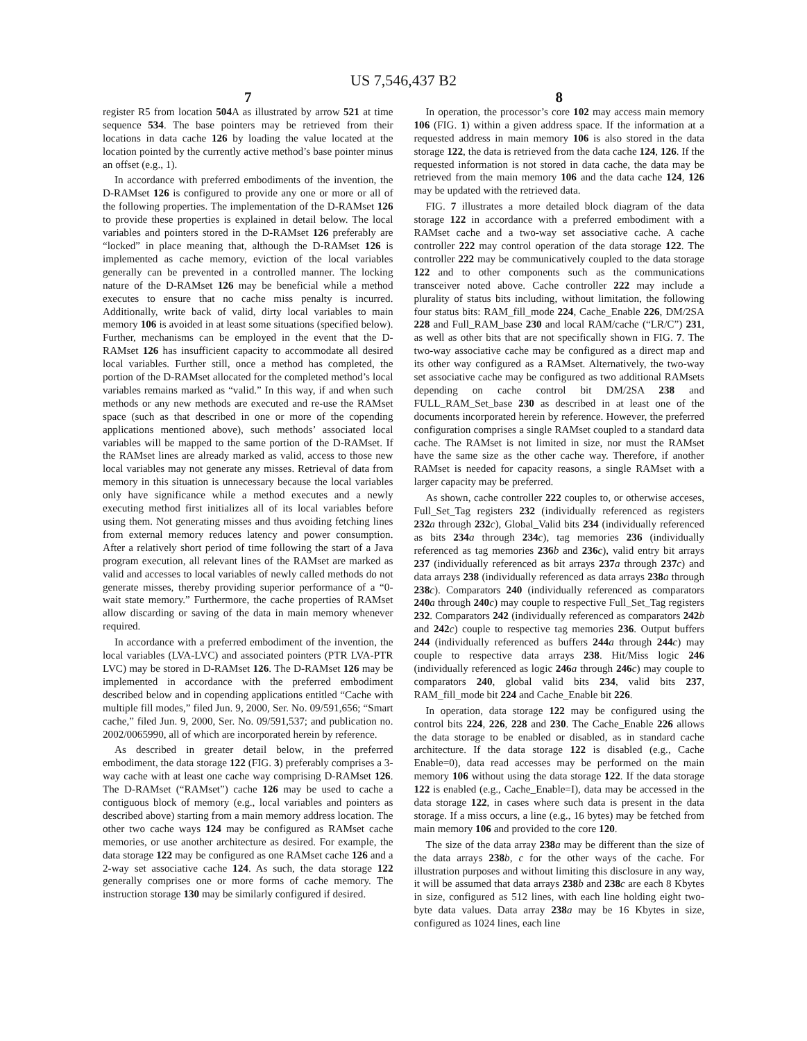US 7,546,437 B2
7
register R5 from location 504 A as illustrated by arrow 521 at time sequence 534. The base pointers may be retrieved from their locations in data cache 126 by loading the value located at the location pointed by the currently active method’s base pointer minus an offset (e.g., 1).
In accordance with preferred embodiments of the invention, the D-RAMset 126 is configured to provide any one or more or all of the following properties. The implementation of the D-RAMset 126 to provide these properties is explained in detail below. The local variables and pointers stored in the D-RAMset 126 preferably are “locked” in place meaning that, although the D-RAMset 126 is implemented as cache memory, eviction of the local variables generally can be prevented in a controlled manner. The locking nature of the D-RAMset 126 may be beneficial while a method executes to ensure that no cache miss penalty is incurred. Additionally, write back of valid, dirty local variables to main memory 106 is avoided in at least some situations (specified below). Further, mechanisms can be employed in the event that the D-RAMset 126 has insufficient capacity to accommodate all desired local variables. Further still, once a method has completed, the portion of the D-RAMset allocated for the completed method’s local variables remains marked as “valid.” In this way, if and when such methods or any new methods are executed and re-use the RAMset space (such as that described in one or more of the copending applications mentioned above), such methods’ associated local variables will be mapped to the same portion of the D-RAMset. If the RAMset lines are already marked as valid, access to those new local variables may not generate any misses. Retrieval of data from memory in this situation is unnecessary because the local variables only have significance while a method executes and a newly executing method first initializes all of its local variables before using them. Not generating misses and thus avoiding fetching lines from external memory reduces latency and power consumption. After a relatively short period of time following the start of a Java program execution, all relevant lines of the RAMset are marked as valid and accesses to local variables of newly called methods do not generate misses, thereby providing superior performance of a “0-wait state memory.” Furthermore, the cache properties of RAMset allow discarding or saving of the data in main memory whenever required.
In accordance with a preferred embodiment of the invention, the local variables (LVA-LVC) and associated pointers (PTR LVA-PTR LVC) may be stored in D-RAMset 126. The D-RAMset 126 may be implemented in accordance with the preferred embodiment described below and in copending applications entitled “Cache with multiple fill modes,” filed Jun. 9, 2000, Ser. No. 09/591,656; “Smart cache,” filed Jun. 9, 2000, Ser. No. 09/591,537; and publication no. 2002/0065990, all of which are incorporated herein by reference.
As described in greater detail below, in the preferred embodiment, the data storage 122 (FIG. 3) preferably comprises a 3-way cache with at least one cache way comprising D-RAMset 126. The D-RAMset (“RAMset”) cache 126 may be used to cache a contiguous block of memory (e.g., local variables and pointers as described above) starting from a main memory address location. The other two cache ways 124 may be configured as RAMset cache memories, or use another architecture as desired. For example, the data storage 122 may be configured as one RAMset cache 126 and a 2-way set associative cache 124. As such, the data storage 122 generally comprises one or more forms of cache memory. The instruction storage 130 may be similarly configured if desired.
8
In operation, the processor’s core 102 may access main memory 106 (FIG. 1) within a given address space. If the information at a requested address in main memory 106 is also stored in the data storage 122, the data is retrieved from the data cache 124, 126. If the requested information is not stored in data cache, the data may be retrieved from the main memory 106 and the data cache 124, 126 may be updated with the retrieved data.
FIG. 7 illustrates a more detailed block diagram of the data storage 122 in accordance with a preferred embodiment with a RAMset cache and a two-way set associative cache. A cache controller 222 may control operation of the data storage 122. The controller 222 may be communicatively coupled to the data storage 122 and to other components such as the communications transceiver noted above. Cache controller 222 may include a plurality of status bits including, without limitation, the following four status bits: RAM_fill_mode 224, Cache_Enable 226, DM/2SA 228 and Full_RAM_base 230 and local RAM/cache (“LR/C”) 231, as well as other bits that are not specifically shown in FIG. 7. The two-way associative cache may be configured as a direct map and its other way configured as a RAMset. Alternatively, the two-way set associative cache may be configured as two additional RAMsets depending on cache control bit DM/2SA 238 and FULL_RAM_Set_base 230 as described in at least one of the documents incorporated herein by reference. However, the preferred configuration comprises a single RAMset coupled to a standard data cache. The RAMset is not limited in size, nor must the RAMset have the same size as the other cache way. Therefore, if another RAMset is needed for capacity reasons, a single RAMset with a larger capacity may be preferred.
As shown, cache controller 222 couples to, or otherwise acceses, Full_Set_Tag registers 232 (individually referenced as registers 232 a through 232 c), Global_Valid bits 234 (individually referenced as bits 234 a through 234 c), tag memories 236 (individually referenced as tag memories 236 b and 236 c), valid entry bit arrays 237 (individually referenced as bit arrays 237 a through 237 c) and data arrays 238 (individually referenced as data arrays 238 a through 238 c). Comparators 240 (individually referenced as comparators 240 a through 240 c) may couple to respective Full_Set_Tag registers 232. Comparators 242 (individually referenced as comparators 242 b and 242 c) couple to respective tag memories 236. Output buffers 244 (individually referenced as buffers 244 a through 244 c) may couple to respective data arrays 238. Hit/Miss logic 246 (individually referenced as logic 246 a through 246 c) may couple to comparators 240, global valid bits 234, valid bits 237, RAM_fill_mode bit 224 and Cache_Enable bit 226.
In operation, data storage 122 may be configured using the control bits 224, 226, 228 and 230. The Cache_Enable 226 allows the data storage to be enabled or disabled, as in standard cache architecture. If the data storage 122 is disabled (e.g., Cache Enable=0), data read accesses may be performed on the main memory 106 without using the data storage 122. If the data storage 122 is enabled (e.g., Cache_Enable=I), data may be accessed in the data storage 122, in cases where such data is present in the data storage. If a miss occurs, a line (e.g., 16 bytes) may be fetched from main memory 106 and provided to the core 120.
The size of the data array 238 a may be different than the size of the data arrays 238 b, c for the other ways of the cache. For illustration purposes and without limiting this disclosure in any way, it will be assumed that data arrays 238 b and 238 c are each 8 Kbytes in size, configured as 512 lines, with each line holding eight two-byte data values. Data array 238 a may be 16 Kbytes in size, configured as 1024 lines, each line